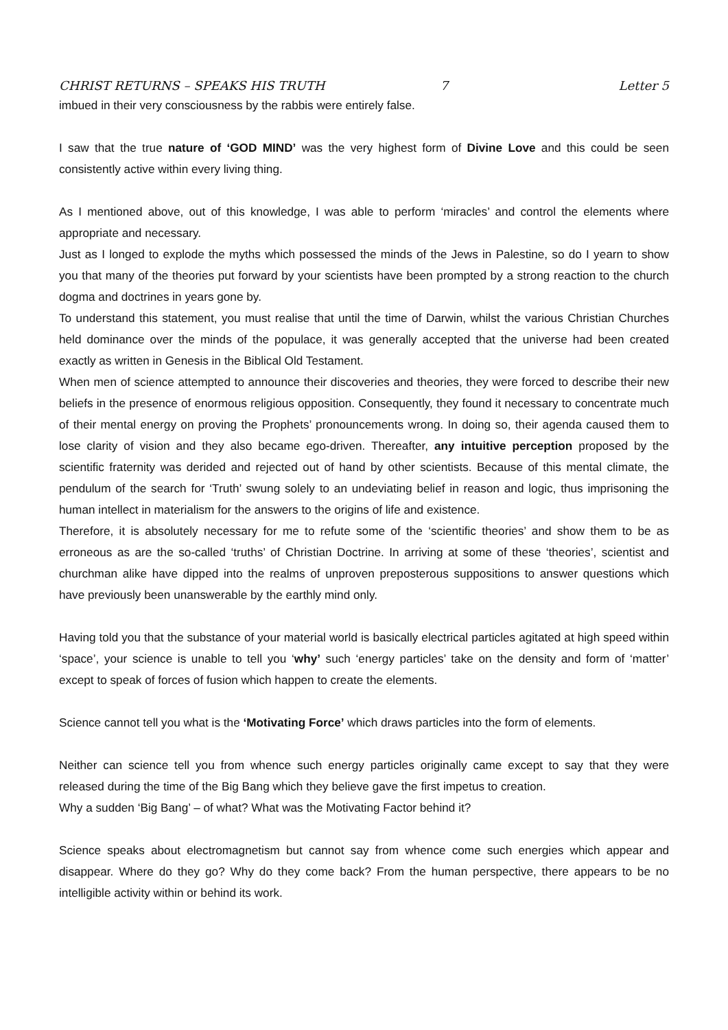CHRIST RETURNS – SPEAKS HIS TRUTH 7 Letter 5
imbued in their very consciousness by the rabbis were entirely false.
I saw that the true nature of ‘GOD MIND’ was the very highest form of Divine Love and this could be seen consistently active within every living thing.
As I mentioned above, out of this knowledge, I was able to perform ‘miracles’ and control the elements where appropriate and necessary.
Just as I longed to explode the myths which possessed the minds of the Jews in Palestine, so do I yearn to show you that many of the theories put forward by your scientists have been prompted by a strong reaction to the church dogma and doctrines in years gone by.
To understand this statement, you must realise that until the time of Darwin, whilst the various Christian Churches held dominance over the minds of the populace, it was generally accepted that the universe had been created exactly as written in Genesis in the Biblical Old Testament.
When men of science attempted to announce their discoveries and theories, they were forced to describe their new beliefs in the presence of enormous religious opposition. Consequently, they found it necessary to concentrate much of their mental energy on proving the Prophets’ pronouncements wrong. In doing so, their agenda caused them to lose clarity of vision and they also became ego-driven. Thereafter, any intuitive perception proposed by the scientific fraternity was derided and rejected out of hand by other scientists. Because of this mental climate, the pendulum of the search for ‘Truth’ swung solely to an undeviating belief in reason and logic, thus imprisoning the human intellect in materialism for the answers to the origins of life and existence.
Therefore, it is absolutely necessary for me to refute some of the ‘scientific theories’ and show them to be as erroneous as are the so-called ‘truths’ of Christian Doctrine. In arriving at some of these ‘theories’, scientist and churchman alike have dipped into the realms of unproven preposterous suppositions to answer questions which have previously been unanswerable by the earthly mind only.
Having told you that the substance of your material world is basically electrical particles agitated at high speed within ‘space’, your science is unable to tell you ‘why’ such ‘energy particles’ take on the density and form of ‘matter’ except to speak of forces of fusion which happen to create the elements.
Science cannot tell you what is the ‘Motivating Force’ which draws particles into the form of elements.
Neither can science tell you from whence such energy particles originally came except to say that they were released during the time of the Big Bang which they believe gave the first impetus to creation.
Why a sudden ‘Big Bang’ – of what? What was the Motivating Factor behind it?
Science speaks about electromagnetism but cannot say from whence come such energies which appear and disappear. Where do they go? Why do they come back? From the human perspective, there appears to be no intelligible activity within or behind its work.